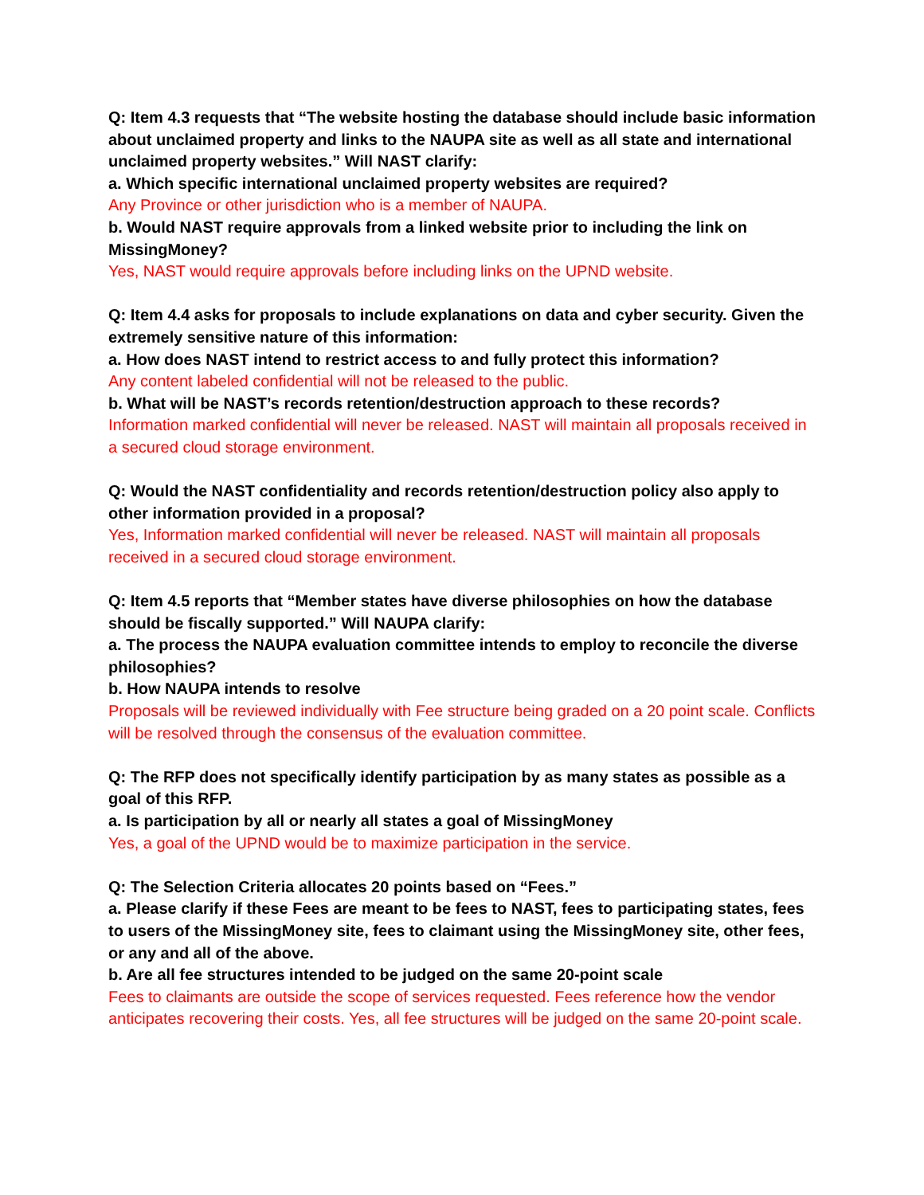Q: Item 4.3 requests that “The website hosting the database should include basic information about unclaimed property and links to the NAUPA site as well as all state and international unclaimed property websites.” Will NAST clarify:
a. Which specific international unclaimed property websites are required?
Any Province or other jurisdiction who is a member of NAUPA.
b. Would NAST require approvals from a linked website prior to including the link on MissingMoney?
Yes, NAST would require approvals before including links on the UPND website.
Q: Item 4.4 asks for proposals to include explanations on data and cyber security. Given the extremely sensitive nature of this information:
a. How does NAST intend to restrict access to and fully protect this information?
Any content labeled confidential will not be released to the public.
b. What will be NAST’s records retention/destruction approach to these records?
Information marked confidential will never be released. NAST will maintain all proposals received in a secured cloud storage environment.
Q: Would the NAST confidentiality and records retention/destruction policy also apply to other information provided in a proposal?
Yes, Information marked confidential will never be released. NAST will maintain all proposals received in a secured cloud storage environment.
Q: Item 4.5 reports that “Member states have diverse philosophies on how the database should be fiscally supported.” Will NAUPA clarify:
a. The process the NAUPA evaluation committee intends to employ to reconcile the diverse philosophies?
b. How NAUPA intends to resolve
Proposals will be reviewed individually with Fee structure being graded on a 20 point scale. Conflicts will be resolved through the consensus of the evaluation committee.
Q: The RFP does not specifically identify participation by as many states as possible as a goal of this RFP.
a. Is participation by all or nearly all states a goal of MissingMoney
Yes, a goal of the UPND would be to maximize participation in the service.
Q: The Selection Criteria allocates 20 points based on “Fees.”
a. Please clarify if these Fees are meant to be fees to NAST, fees to participating states, fees to users of the MissingMoney site, fees to claimant using the MissingMoney site, other fees, or any and all of the above.
b. Are all fee structures intended to be judged on the same 20-point scale
Fees to claimants are outside the scope of services requested. Fees reference how the vendor anticipates recovering their costs. Yes, all fee structures will be judged on the same 20-point scale.